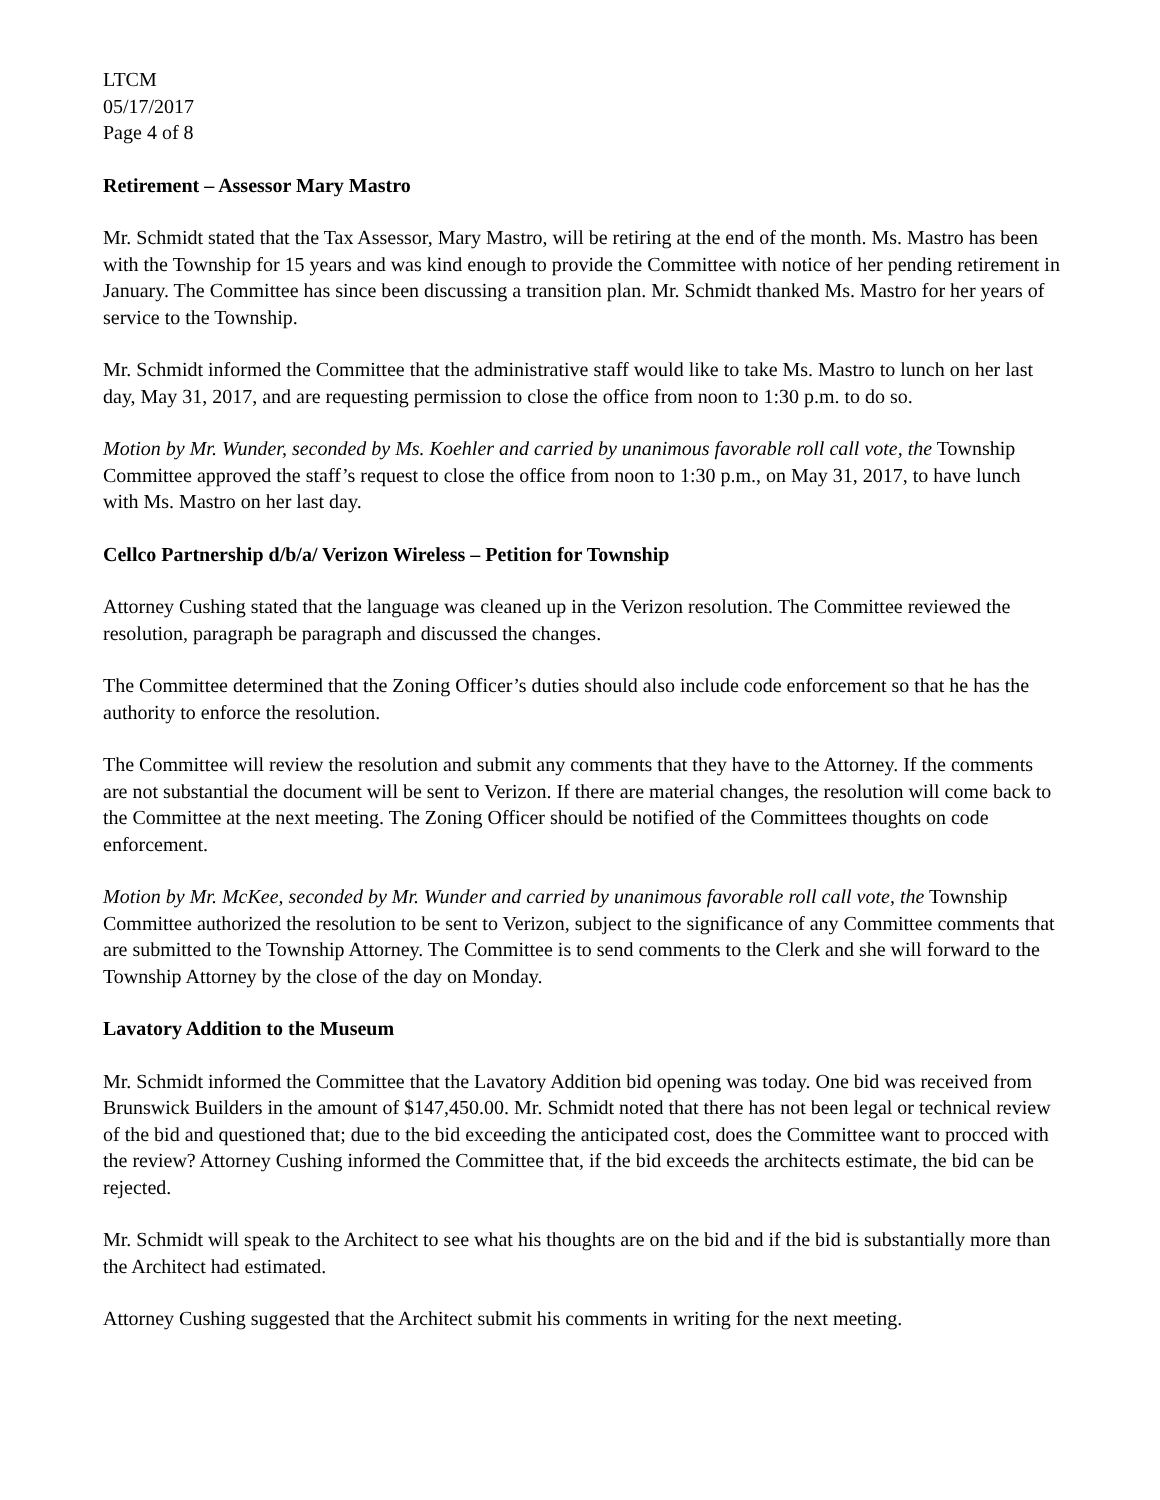LTCM
05/17/2017
Page 4 of 8
Retirement – Assessor Mary Mastro
Mr. Schmidt stated that the Tax Assessor, Mary Mastro, will be retiring at the end of the month. Ms. Mastro has been with the Township for 15 years and was kind enough to provide the Committee with notice of her pending retirement in January. The Committee has since been discussing a transition plan. Mr. Schmidt thanked Ms. Mastro for her years of service to the Township.
Mr. Schmidt informed the Committee that the administrative staff would like to take Ms. Mastro to lunch on her last day, May 31, 2017, and are requesting permission to close the office from noon to 1:30 p.m. to do so.
Motion by Mr. Wunder, seconded by Ms. Koehler and carried by unanimous favorable roll call vote, the Township Committee approved the staff’s request to close the office from noon to 1:30 p.m., on May 31, 2017, to have lunch with Ms. Mastro on her last day.
Cellco Partnership d/b/a/ Verizon Wireless – Petition for Township
Attorney Cushing stated that the language was cleaned up in the Verizon resolution. The Committee reviewed the resolution, paragraph be paragraph and discussed the changes.
The Committee determined that the Zoning Officer’s duties should also include code enforcement so that he has the authority to enforce the resolution.
The Committee will review the resolution and submit any comments that they have to the Attorney. If the comments are not substantial the document will be sent to Verizon. If there are material changes, the resolution will come back to the Committee at the next meeting. The Zoning Officer should be notified of the Committees thoughts on code enforcement.
Motion by Mr. McKee, seconded by Mr. Wunder and carried by unanimous favorable roll call vote, the Township Committee authorized the resolution to be sent to Verizon, subject to the significance of any Committee comments that are submitted to the Township Attorney. The Committee is to send comments to the Clerk and she will forward to the Township Attorney by the close of the day on Monday.
Lavatory Addition to the Museum
Mr. Schmidt informed the Committee that the Lavatory Addition bid opening was today. One bid was received from Brunswick Builders in the amount of $147,450.00. Mr. Schmidt noted that there has not been legal or technical review of the bid and questioned that; due to the bid exceeding the anticipated cost, does the Committee want to procced with the review? Attorney Cushing informed the Committee that, if the bid exceeds the architects estimate, the bid can be rejected.
Mr. Schmidt will speak to the Architect to see what his thoughts are on the bid and if the bid is substantially more than the Architect had estimated.
Attorney Cushing suggested that the Architect submit his comments in writing for the next meeting.